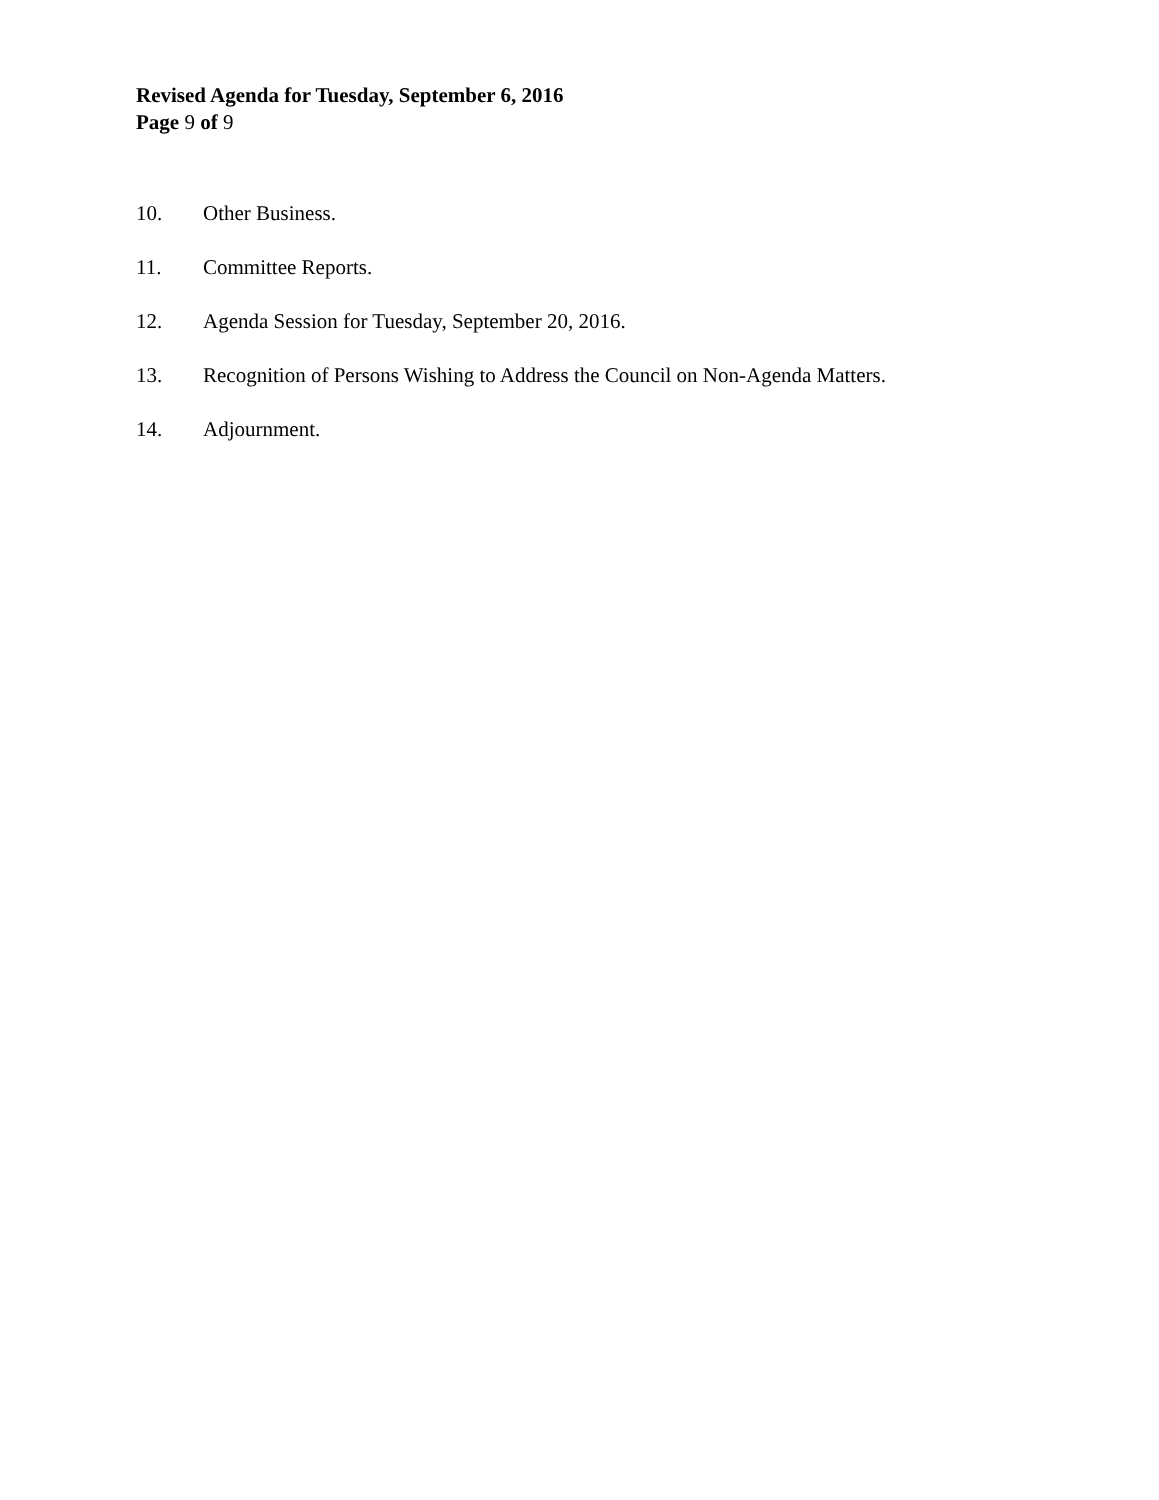Revised Agenda for Tuesday, September 6, 2016
Page 9 of 9
10. Other Business.
11. Committee Reports.
12. Agenda Session for Tuesday, September 20, 2016.
13. Recognition of Persons Wishing to Address the Council on Non-Agenda Matters.
14. Adjournment.